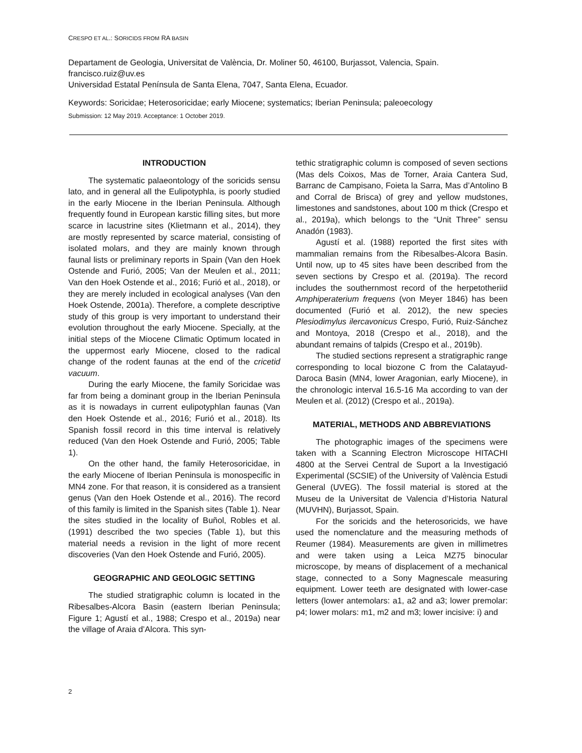CRESPO ET AL.: SORICIDS FROM RA BASIN
Departament de Geologia, Universitat de València, Dr. Moliner 50, 46100, Burjassot, Valencia, Spain.
francisco.ruiz@uv.es
Universidad Estatal Península de Santa Elena, 7047, Santa Elena, Ecuador.
Keywords: Soricidae; Heterosoricidae; early Miocene; systematics; Iberian Peninsula; paleoecology
Submission: 12 May 2019. Acceptance: 1 October 2019.
INTRODUCTION
The systematic palaeontology of the soricids sensu lato, and in general all the Eulipotyphla, is poorly studied in the early Miocene in the Iberian Peninsula. Although frequently found in European karstic filling sites, but more scarce in lacustrine sites (Klietmann et al., 2014), they are mostly represented by scarce material, consisting of isolated molars, and they are mainly known through faunal lists or preliminary reports in Spain (Van den Hoek Ostende and Furió, 2005; Van der Meulen et al., 2011; Van den Hoek Ostende et al., 2016; Furió et al., 2018), or they are merely included in ecological analyses (Van den Hoek Ostende, 2001a). Therefore, a complete descriptive study of this group is very important to understand their evolution throughout the early Miocene. Specially, at the initial steps of the Miocene Climatic Optimum located in the uppermost early Miocene, closed to the radical change of the rodent faunas at the end of the cricetid vacuum.
During the early Miocene, the family Soricidae was far from being a dominant group in the Iberian Peninsula as it is nowadays in current eulipotyphlan faunas (Van den Hoek Ostende et al., 2016; Furió et al., 2018). Its Spanish fossil record in this time interval is relatively reduced (Van den Hoek Ostende and Furió, 2005; Table 1).
On the other hand, the family Heterosoricidae, in the early Miocene of Iberian Peninsula is monospecific in MN4 zone. For that reason, it is considered as a transient genus (Van den Hoek Ostende et al., 2016). The record of this family is limited in the Spanish sites (Table 1). Near the sites studied in the locality of Buñol, Robles et al. (1991) described the two species (Table 1), but this material needs a revision in the light of more recent discoveries (Van den Hoek Ostende and Furió, 2005).
GEOGRAPHIC AND GEOLOGIC SETTING
The studied stratigraphic column is located in the Ribesalbes-Alcora Basin (eastern Iberian Peninsula; Figure 1; Agustí et al., 1988; Crespo et al., 2019a) near the village of Araia d’Alcora. This syn-
tethic stratigraphic column is composed of seven sections (Mas dels Coixos, Mas de Torner, Araia Cantera Sud, Barranc de Campisano, Foieta la Sarra, Mas d’Antolino B and Corral de Brisca) of grey and yellow mudstones, limestones and sandstones, about 100 m thick (Crespo et al., 2019a), which belongs to the “Unit Three” sensu Anadón (1983).
Agustí et al. (1988) reported the first sites with mammalian remains from the Ribesalbes-Alcora Basin. Until now, up to 45 sites have been described from the seven sections by Crespo et al. (2019a). The record includes the southernmost record of the herpetotheriid Amphiperaterium frequens (von Meyer 1846) has been documented (Furió et al. 2012), the new species Plesiodimylus ilercavonicus Crespo, Furió, Ruiz-Sánchez and Montoya, 2018 (Crespo et al., 2018), and the abundant remains of talpids (Crespo et al., 2019b).
The studied sections represent a stratigraphic range corresponding to local biozone C from the Calatayud-Daroca Basin (MN4, lower Aragonian, early Miocene), in the chronologic interval 16.5-16 Ma according to van der Meulen et al. (2012) (Crespo et al., 2019a).
MATERIAL, METHODS AND ABBREVIATIONS
The photographic images of the specimens were taken with a Scanning Electron Microscope HITACHI 4800 at the Servei Central de Suport a la Investigació Experimental (SCSIE) of the University of València Estudi General (UVEG). The fossil material is stored at the Museu de la Universitat de Valencia d’Historia Natural (MUVHN), Burjassot, Spain.
For the soricids and the heterosoricids, we have used the nomenclature and the measuring methods of Reumer (1984). Measurements are given in millimetres and were taken using a Leica MZ75 binocular microscope, by means of displacement of a mechanical stage, connected to a Sony Magnescale measuring equipment. Lower teeth are designated with lower-case letters (lower antemolars: a1, a2 and a3; lower premolar: p4; lower molars: m1, m2 and m3; lower incisive: i) and
2